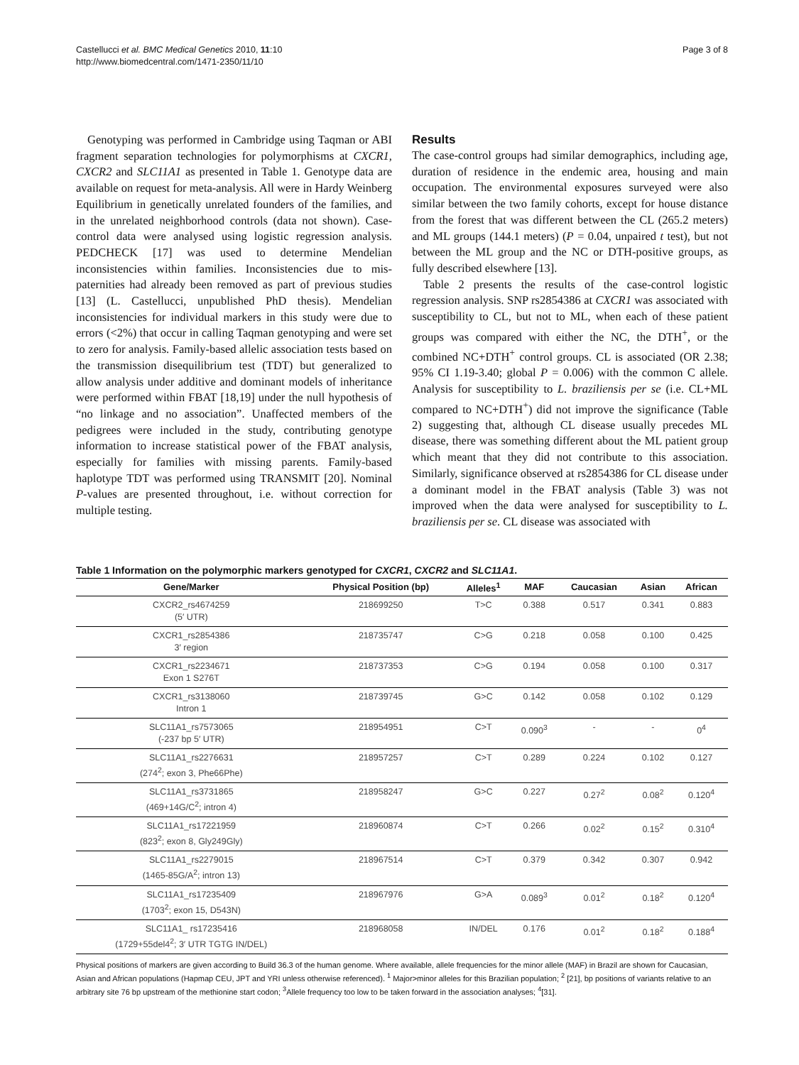Castellucci et al. BMC Medical Genetics 2010, 11:10
http://www.biomedcentral.com/1471-2350/11/10
Page 3 of 8
Genotyping was performed in Cambridge using Taqman or ABI fragment separation technologies for polymorphisms at CXCR1, CXCR2 and SLC11A1 as presented in Table 1. Genotype data are available on request for meta-analysis. All were in Hardy Weinberg Equilibrium in genetically unrelated founders of the families, and in the unrelated neighborhood controls (data not shown). Case-control data were analysed using logistic regression analysis. PEDCHECK [17] was used to determine Mendelian inconsistencies within families. Inconsistencies due to mis-paternities had already been removed as part of previous studies [13] (L. Castellucci, unpublished PhD thesis). Mendelian inconsistencies for individual markers in this study were due to errors (<2%) that occur in calling Taqman genotyping and were set to zero for analysis. Family-based allelic association tests based on the transmission disequilibrium test (TDT) but generalized to allow analysis under additive and dominant models of inheritance were performed within FBAT [18,19] under the null hypothesis of “no linkage and no association”. Unaffected members of the pedigrees were included in the study, contributing genotype information to increase statistical power of the FBAT analysis, especially for families with missing parents. Family-based haplotype TDT was performed using TRANSMIT [20]. Nominal P-values are presented throughout, i.e. without correction for multiple testing.
Results
The case-control groups had similar demographics, including age, duration of residence in the endemic area, housing and main occupation. The environmental exposures surveyed were also similar between the two family cohorts, except for house distance from the forest that was different between the CL (265.2 meters) and ML groups (144.1 meters) (P = 0.04, unpaired t test), but not between the ML group and the NC or DTH-positive groups, as fully described elsewhere [13].
Table 2 presents the results of the case-control logistic regression analysis. SNP rs2854386 at CXCR1 was associated with susceptibility to CL, but not to ML, when each of these patient groups was compared with either the NC, the DTH<sup>+</sup>, or the combined NC+DTH<sup>+</sup> control groups. CL is associated (OR 2.38; 95% CI 1.19-3.40; global P = 0.006) with the common C allele. Analysis for susceptibility to L. braziliensis per se (i.e. CL+ML compared to NC+DTH<sup>+</sup>) did not improve the significance (Table 2) suggesting that, although CL disease usually precedes ML disease, there was something different about the ML patient group which meant that they did not contribute to this association. Similarly, significance observed at rs2854386 for CL disease under a dominant model in the FBAT analysis (Table 3) was not improved when the data were analysed for susceptibility to L. braziliensis per se. CL disease was associated with
Table 1 Information on the polymorphic markers genotyped for CXCR1, CXCR2 and SLC11A1.
| Gene/Marker | Physical Position (bp) | Alleles<sup>1</sup> | MAF | Caucasian | Asian | African |
| --- | --- | --- | --- | --- | --- | --- |
| CXCR2_rs4674259 (5′ UTR) | 218699250 | T>C | 0.388 | 0.517 | 0.341 | 0.883 |
| CXCR1_rs2854386 3′ region | 218735747 | C>G | 0.218 | 0.058 | 0.100 | 0.425 |
| CXCR1_rs2234671 Exon 1 S276T | 218737353 | C>G | 0.194 | 0.058 | 0.100 | 0.317 |
| CXCR1_rs3138060 Intron 1 | 218739745 | G>C | 0.142 | 0.058 | 0.102 | 0.129 |
| SLC11A1_rs7573065 (-237 bp 5′ UTR) | 218954951 | C>T | 0.090<sup>3</sup> | - | - | 0<sup>4</sup> |
| SLC11A1_rs2276631 (274<sup>2</sup>; exon 3, Phe66Phe) | 218957257 | C>T | 0.289 | 0.224 | 0.102 | 0.127 |
| SLC11A1_rs3731865 (469+14G/C<sup>2</sup>; intron 4) | 218958247 | G>C | 0.227 | 0.27<sup>2</sup> | 0.08<sup>2</sup> | 0.120<sup>4</sup> |
| SLC11A1_rs17221959 (823<sup>2</sup>; exon 8, Gly249Gly) | 218960874 | C>T | 0.266 | 0.02<sup>2</sup> | 0.15<sup>2</sup> | 0.310<sup>4</sup> |
| SLC11A1_rs2279015 (1465-85G/A<sup>2</sup>; intron 13) | 218967514 | C>T | 0.379 | 0.342 | 0.307 | 0.942 |
| SLC11A1_rs17235409 (1703<sup>2</sup>; exon 15, D543N) | 218967976 | G>A | 0.089<sup>3</sup> | 0.01<sup>2</sup> | 0.18<sup>2</sup> | 0.120<sup>4</sup> |
| SLC11A1_ rs17235416 (1729+55del4<sup>2</sup>; 3′ UTR TGTG IN/DEL) | 218968058 | IN/DEL | 0.176 | 0.01<sup>2</sup> | 0.18<sup>2</sup> | 0.188<sup>4</sup> |
Physical positions of markers are given according to Build 36.3 of the human genome. Where available, allele frequencies for the minor allele (MAF) in Brazil are shown for Caucasian, Asian and African populations (Hapmap CEU, JPT and YRI unless otherwise referenced). <sup>1</sup> Major>minor alleles for this Brazilian population; <sup>2</sup> [21], bp positions of variants relative to an arbitrary site 76 bp upstream of the methionine start codon; <sup>3</sup>Allele frequency too low to be taken forward in the association analyses; <sup>4</sup>[31].